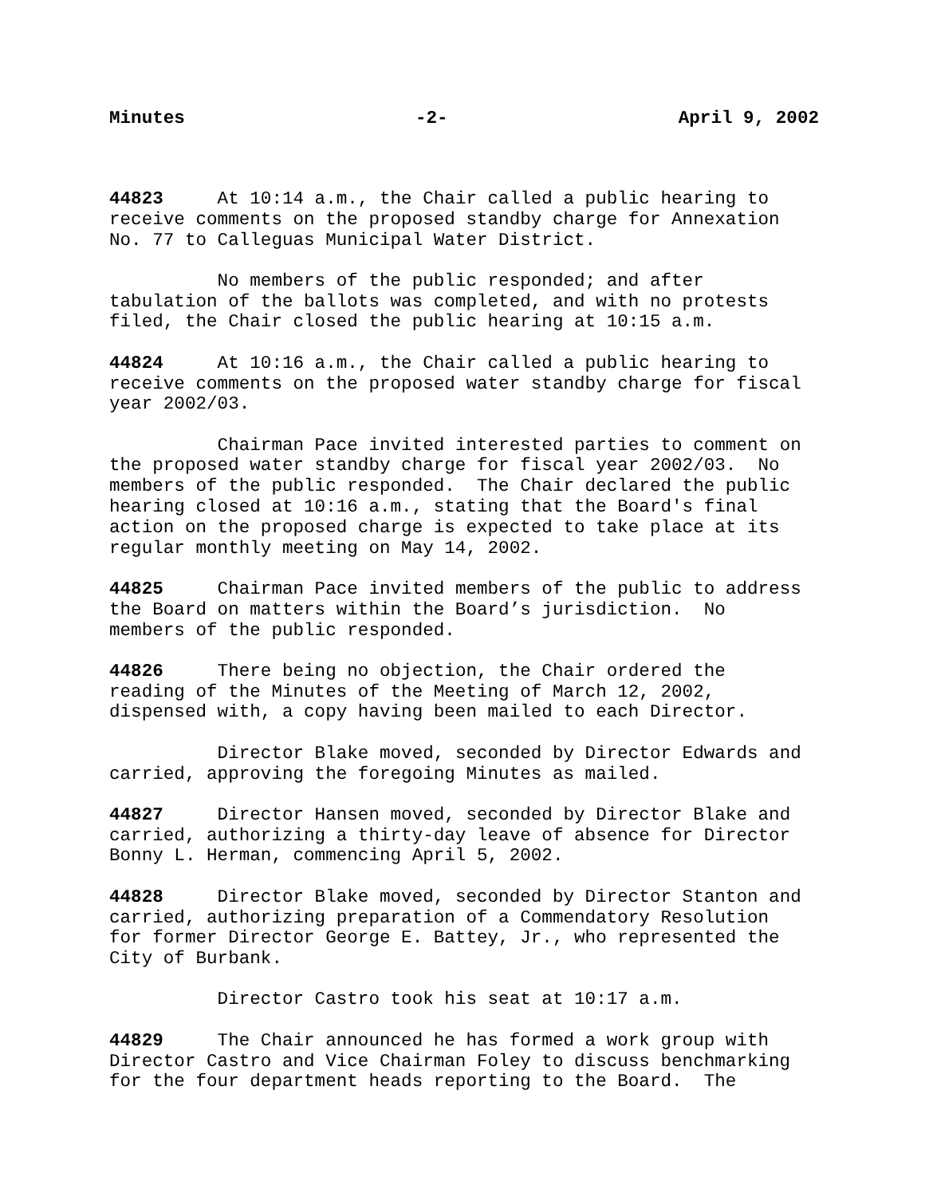Minutes -2- April 9, 2002
44823 At 10:14 a.m., the Chair called a public hearing to receive comments on the proposed standby charge for Annexation No. 77 to Calleguas Municipal Water District.
No members of the public responded; and after tabulation of the ballots was completed, and with no protests filed, the Chair closed the public hearing at 10:15 a.m.
44824 At 10:16 a.m., the Chair called a public hearing to receive comments on the proposed water standby charge for fiscal year 2002/03.
Chairman Pace invited interested parties to comment on the proposed water standby charge for fiscal year 2002/03. No members of the public responded. The Chair declared the public hearing closed at 10:16 a.m., stating that the Board's final action on the proposed charge is expected to take place at its regular monthly meeting on May 14, 2002.
44825 Chairman Pace invited members of the public to address the Board on matters within the Board’s jurisdiction. No members of the public responded.
44826 There being no objection, the Chair ordered the reading of the Minutes of the Meeting of March 12, 2002, dispensed with, a copy having been mailed to each Director.
Director Blake moved, seconded by Director Edwards and carried, approving the foregoing Minutes as mailed.
44827 Director Hansen moved, seconded by Director Blake and carried, authorizing a thirty-day leave of absence for Director Bonny L. Herman, commencing April 5, 2002.
44828 Director Blake moved, seconded by Director Stanton and carried, authorizing preparation of a Commendatory Resolution for former Director George E. Battey, Jr., who represented the City of Burbank.
Director Castro took his seat at 10:17 a.m.
44829 The Chair announced he has formed a work group with Director Castro and Vice Chairman Foley to discuss benchmarking for the four department heads reporting to the Board. The